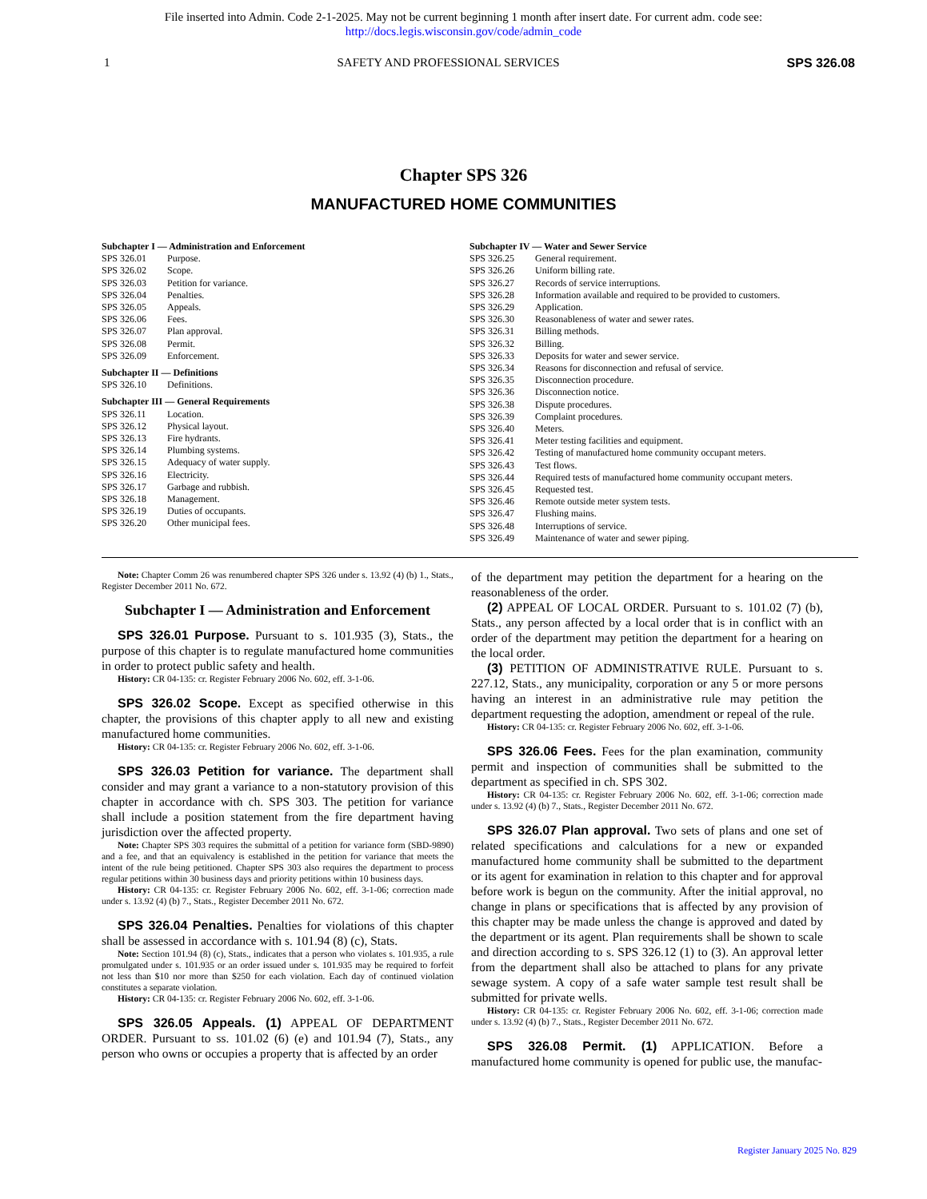File inserted into Admin. Code 2-1-2025. May not be current beginning 1 month after insert date. For current adm. code see:
http://docs.legis.wisconsin.gov/code/admin_code
1 SAFETY AND PROFESSIONAL SERVICES SPS 326.08
Chapter SPS 326
MANUFACTURED HOME COMMUNITIES
Subchapter I — Administration and Enforcement
SPS 326.01 Purpose.
SPS 326.02 Scope.
SPS 326.03 Petition for variance.
SPS 326.04 Penalties.
SPS 326.05 Appeals.
SPS 326.06 Fees.
SPS 326.07 Plan approval.
SPS 326.08 Permit.
SPS 326.09 Enforcement.
Subchapter II — Definitions
SPS 326.10 Definitions.
Subchapter III — General Requirements
SPS 326.11 Location.
SPS 326.12 Physical layout.
SPS 326.13 Fire hydrants.
SPS 326.14 Plumbing systems.
SPS 326.15 Adequacy of water supply.
SPS 326.16 Electricity.
SPS 326.17 Garbage and rubbish.
SPS 326.18 Management.
SPS 326.19 Duties of occupants.
SPS 326.20 Other municipal fees.
Subchapter IV — Water and Sewer Service
SPS 326.25 General requirement.
SPS 326.26 Uniform billing rate.
SPS 326.27 Records of service interruptions.
SPS 326.28 Information available and required to be provided to customers.
SPS 326.29 Application.
SPS 326.30 Reasonableness of water and sewer rates.
SPS 326.31 Billing methods.
SPS 326.32 Billing.
SPS 326.33 Deposits for water and sewer service.
SPS 326.34 Reasons for disconnection and refusal of service.
SPS 326.35 Disconnection procedure.
SPS 326.36 Disconnection notice.
SPS 326.38 Dispute procedures.
SPS 326.39 Complaint procedures.
SPS 326.40 Meters.
SPS 326.41 Meter testing facilities and equipment.
SPS 326.42 Testing of manufactured home community occupant meters.
SPS 326.43 Test flows.
SPS 326.44 Required tests of manufactured home community occupant meters.
SPS 326.45 Requested test.
SPS 326.46 Remote outside meter system tests.
SPS 326.47 Flushing mains.
SPS 326.48 Interruptions of service.
SPS 326.49 Maintenance of water and sewer piping.
Note: Chapter Comm 26 was renumbered chapter SPS 326 under s. 13.92 (4) (b) 1., Stats., Register December 2011 No. 672.
Subchapter I — Administration and Enforcement
SPS 326.01 Purpose. Pursuant to s. 101.935 (3), Stats., the purpose of this chapter is to regulate manufactured home communities in order to protect public safety and health.
History: CR 04-135: cr. Register February 2006 No. 602, eff. 3-1-06.
SPS 326.02 Scope. Except as specified otherwise in this chapter, the provisions of this chapter apply to all new and existing manufactured home communities.
History: CR 04-135: cr. Register February 2006 No. 602, eff. 3-1-06.
SPS 326.03 Petition for variance. The department shall consider and may grant a variance to a non-statutory provision of this chapter in accordance with ch. SPS 303. The petition for variance shall include a position statement from the fire department having jurisdiction over the affected property.
Note: Chapter SPS 303 requires the submittal of a petition for variance form (SBD-9890) and a fee, and that an equivalency is established in the petition for variance that meets the intent of the rule being petitioned. Chapter SPS 303 also requires the department to process regular petitions within 30 business days and priority petitions within 10 business days.
History: CR 04-135: cr. Register February 2006 No. 602, eff. 3-1-06; correction made under s. 13.92 (4) (b) 7., Stats., Register December 2011 No. 672.
SPS 326.04 Penalties. Penalties for violations of this chapter shall be assessed in accordance with s. 101.94 (8) (c), Stats.
Note: Section 101.94 (8) (c), Stats., indicates that a person who violates s. 101.935, a rule promulgated under s. 101.935 or an order issued under s. 101.935 may be required to forfeit not less than $10 nor more than $250 for each violation. Each day of continued violation constitutes a separate violation.
History: CR 04-135: cr. Register February 2006 No. 602, eff. 3-1-06.
SPS 326.05 Appeals. (1) APPEAL OF DEPARTMENT ORDER. Pursuant to ss. 101.02 (6) (e) and 101.94 (7), Stats., any person who owns or occupies a property that is affected by an order
of the department may petition the department for a hearing on the reasonableness of the order.
(2) APPEAL OF LOCAL ORDER. Pursuant to s. 101.02 (7) (b), Stats., any person affected by a local order that is in conflict with an order of the department may petition the department for a hearing on the local order.
(3) PETITION OF ADMINISTRATIVE RULE. Pursuant to s. 227.12, Stats., any municipality, corporation or any 5 or more persons having an interest in an administrative rule may petition the department requesting the adoption, amendment or repeal of the rule.
History: CR 04-135: cr. Register February 2006 No. 602, eff. 3-1-06.
SPS 326.06 Fees. Fees for the plan examination, community permit and inspection of communities shall be submitted to the department as specified in ch. SPS 302.
History: CR 04-135: cr. Register February 2006 No. 602, eff. 3-1-06; correction made under s. 13.92 (4) (b) 7., Stats., Register December 2011 No. 672.
SPS 326.07 Plan approval. Two sets of plans and one set of related specifications and calculations for a new or expanded manufactured home community shall be submitted to the department or its agent for examination in relation to this chapter and for approval before work is begun on the community. After the initial approval, no change in plans or specifications that is affected by any provision of this chapter may be made unless the change is approved and dated by the department or its agent. Plan requirements shall be shown to scale and direction according to s. SPS 326.12 (1) to (3). An approval letter from the department shall also be attached to plans for any private sewage system. A copy of a safe water sample test result shall be submitted for private wells.
History: CR 04-135: cr. Register February 2006 No. 602, eff. 3-1-06; correction made under s. 13.92 (4) (b) 7., Stats., Register December 2011 No. 672.
SPS 326.08 Permit. (1) APPLICATION. Before a manufactured home community is opened for public use, the manufac-
Register January 2025 No. 829